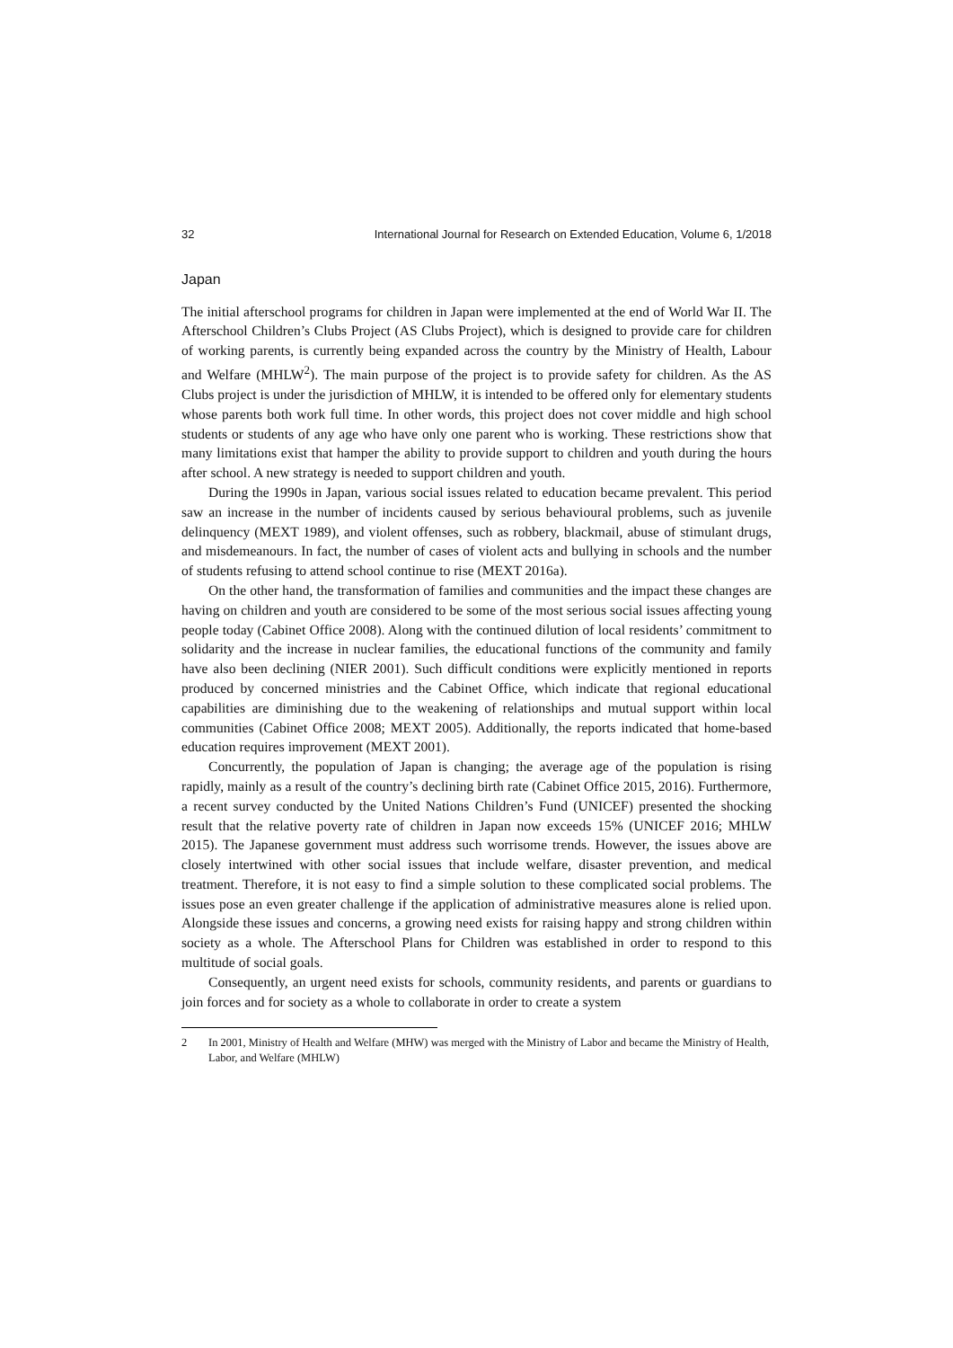32 International Journal for Research on Extended Education, Volume 6, 1/2018
Japan
The initial afterschool programs for children in Japan were implemented at the end of World War II. The Afterschool Children’s Clubs Project (AS Clubs Project), which is designed to provide care for children of working parents, is currently being expanded across the country by the Ministry of Health, Labour and Welfare (MHLW<sup>2</sup>). The main purpose of the project is to provide safety for children. As the AS Clubs project is under the jurisdiction of MHLW, it is intended to be offered only for elementary students whose parents both work full time. In other words, this project does not cover middle and high school students or students of any age who have only one parent who is working. These restrictions show that many limitations exist that hamper the ability to provide support to children and youth during the hours after school. A new strategy is needed to support children and youth.
During the 1990s in Japan, various social issues related to education became prevalent. This period saw an increase in the number of incidents caused by serious behavioural problems, such as juvenile delinquency (MEXT 1989), and violent offenses, such as robbery, blackmail, abuse of stimulant drugs, and misdemeanours. In fact, the number of cases of violent acts and bullying in schools and the number of students refusing to attend school continue to rise (MEXT 2016a).
On the other hand, the transformation of families and communities and the impact these changes are having on children and youth are considered to be some of the most serious social issues affecting young people today (Cabinet Office 2008). Along with the continued dilution of local residents’ commitment to solidarity and the increase in nuclear families, the educational functions of the community and family have also been declining (NIER 2001). Such difficult conditions were explicitly mentioned in reports produced by concerned ministries and the Cabinet Office, which indicate that regional educational capabilities are diminishing due to the weakening of relationships and mutual support within local communities (Cabinet Office 2008; MEXT 2005). Additionally, the reports indicated that home-based education requires improvement (MEXT 2001).
Concurrently, the population of Japan is changing; the average age of the population is rising rapidly, mainly as a result of the country’s declining birth rate (Cabinet Office 2015, 2016). Furthermore, a recent survey conducted by the United Nations Children’s Fund (UNICEF) presented the shocking result that the relative poverty rate of children in Japan now exceeds 15% (UNICEF 2016; MHLW 2015). The Japanese government must address such worrisome trends. However, the issues above are closely intertwined with other social issues that include welfare, disaster prevention, and medical treatment. Therefore, it is not easy to find a simple solution to these complicated social problems. The issues pose an even greater challenge if the application of administrative measures alone is relied upon. Alongside these issues and concerns, a growing need exists for raising happy and strong children within society as a whole. The Afterschool Plans for Children was established in order to respond to this multitude of social goals.
Consequently, an urgent need exists for schools, community residents, and parents or guardians to join forces and for society as a whole to collaborate in order to create a system
2 In 2001, Ministry of Health and Welfare (MHW) was merged with the Ministry of Labor and became the Ministry of Health, Labor, and Welfare (MHLW)